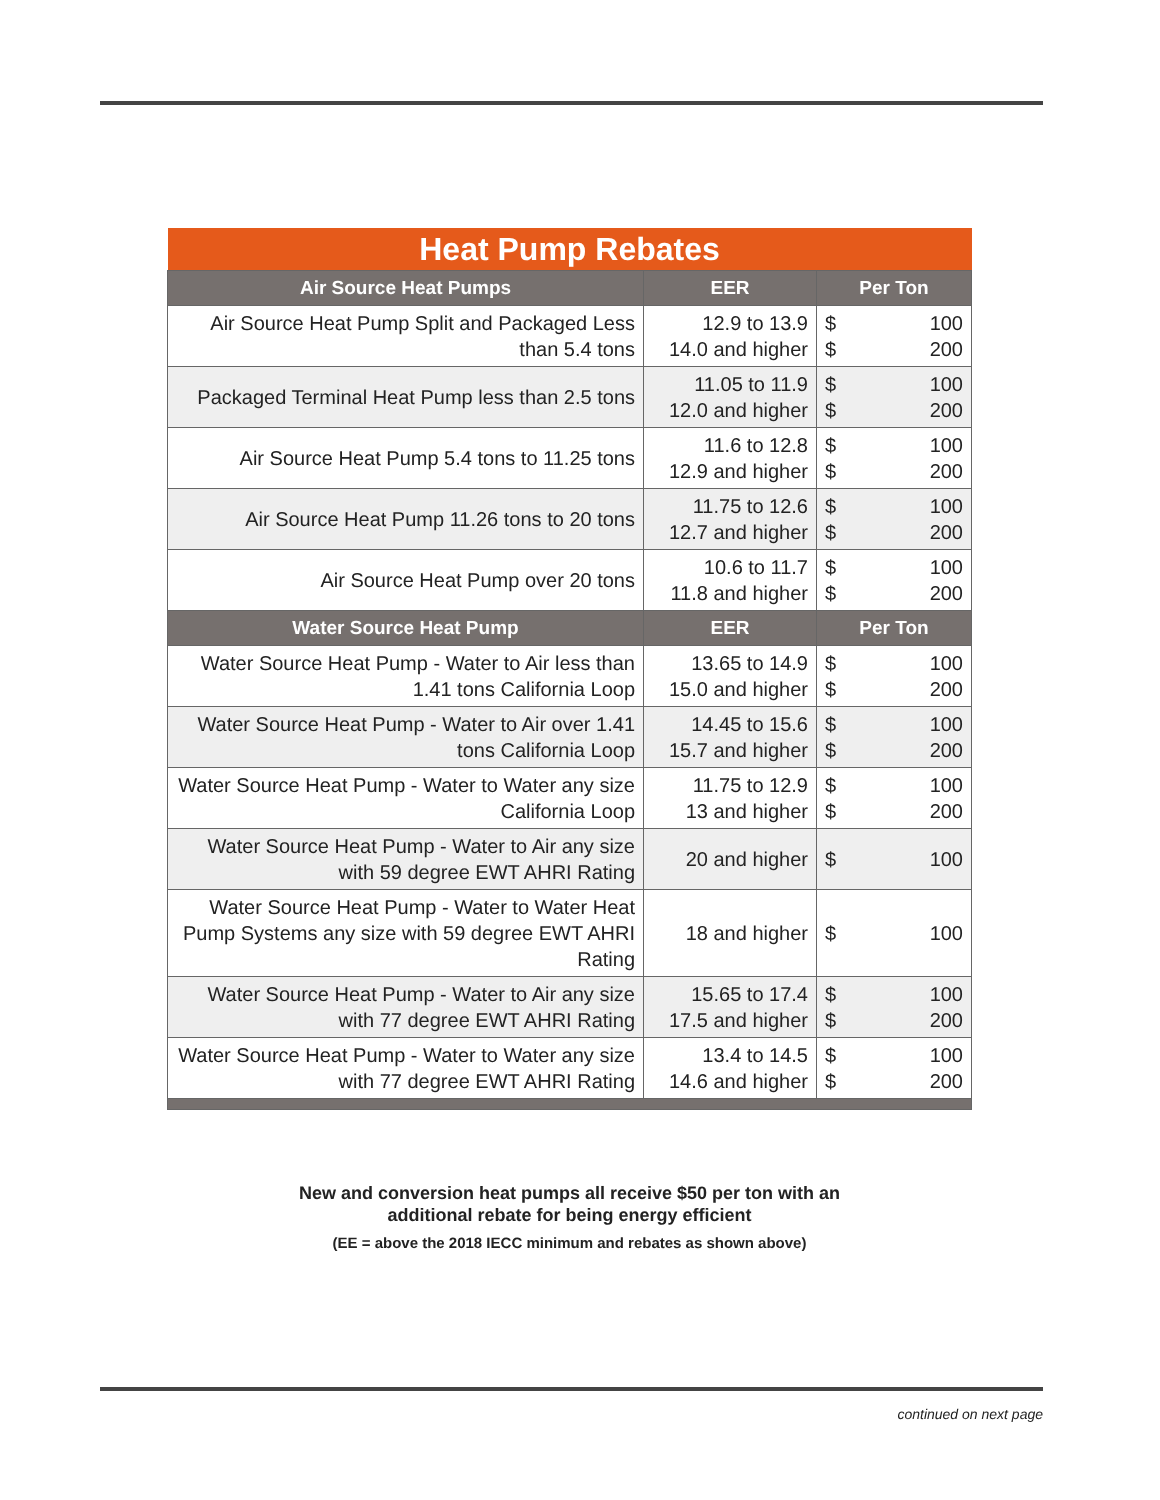| Heat Pump Rebates | | | |
| Air Source Heat Pumps | EER | Per Ton | |
| Air Source Heat Pump Split and Packaged Less than 5.4 tons | 12.9 to 13.9 14.0 and higher | $ $ | 100 200 |
| Packaged Terminal Heat Pump less than 2.5 tons | 11.05 to 11.9 12.0 and higher | $ $ | 100 200 |
| Air Source Heat Pump 5.4 tons to 11.25 tons | 11.6 to 12.8 12.9 and higher | $ $ | 100 200 |
| Air Source Heat Pump 11.26 tons to 20 tons | 11.75 to 12.6 12.7 and higher | $ $ | 100 200 |
| Air Source Heat Pump over 20 tons | 10.6 to 11.7 11.8 and higher | $ $ | 100 200 |
| Water Source Heat Pump | EER | Per Ton | |
| Water Source Heat Pump - Water to Air less than 1.41 tons California Loop | 13.65 to 14.9 15.0 and higher | $ $ | 100 200 |
| Water Source Heat Pump - Water to Air over 1.41 tons California Loop | 14.45 to 15.6 15.7 and higher | $ $ | 100 200 |
| Water Source Heat Pump - Water to Water any size California Loop | 11.75 to 12.9 13 and higher | $ $ | 100 200 |
| Water Source Heat Pump - Water to Air any size with 59 degree EWT AHRI Rating | 20 and higher | $ | 100 |
| Water Source Heat Pump - Water to Water Heat Pump Systems any size with 59 degree EWT AHRI Rating | 18 and higher | $ | 100 |
| Water Source Heat Pump - Water to Air any size with 77 degree EWT AHRI Rating | 15.65 to 17.4 17.5 and higher | $ $ | 100 200 |
| Water Source Heat Pump - Water to Water any size with 77 degree EWT AHRI Rating | 13.4 to 14.5 14.6 and higher | $ $ | 100 200 |
New and conversion heat pumps all receive $50 per ton with an
additional rebate for being energy efficient
(EE = above the 2018 IECC minimum and rebates as shown above)
continued on next page